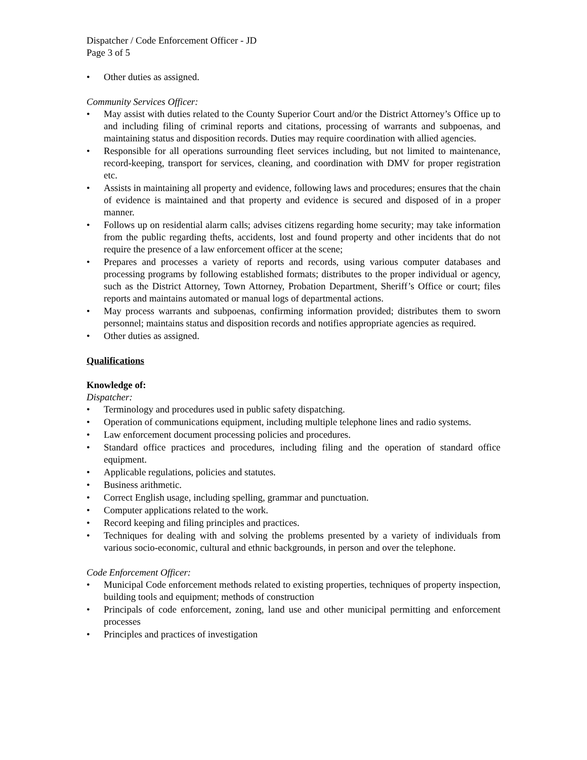Dispatcher / Code Enforcement Officer - JD
Page 3 of 5
• Other duties as assigned.
Community Services Officer:
• May assist with duties related to the County Superior Court and/or the District Attorney’s Office up to and including filing of criminal reports and citations, processing of warrants and subpoenas, and maintaining status and disposition records. Duties may require coordination with allied agencies.
• Responsible for all operations surrounding fleet services including, but not limited to maintenance, record-keeping, transport for services, cleaning, and coordination with DMV for proper registration etc.
• Assists in maintaining all property and evidence, following laws and procedures; ensures that the chain of evidence is maintained and that property and evidence is secured and disposed of in a proper manner.
• Follows up on residential alarm calls; advises citizens regarding home security; may take information from the public regarding thefts, accidents, lost and found property and other incidents that do not require the presence of a law enforcement officer at the scene;
• Prepares and processes a variety of reports and records, using various computer databases and processing programs by following established formats; distributes to the proper individual or agency, such as the District Attorney, Town Attorney, Probation Department, Sheriff’s Office or court; files reports and maintains automated or manual logs of departmental actions.
• May process warrants and subpoenas, confirming information provided; distributes them to sworn personnel; maintains status and disposition records and notifies appropriate agencies as required.
• Other duties as assigned.
Qualifications
Knowledge of:
Dispatcher:
• Terminology and procedures used in public safety dispatching.
• Operation of communications equipment, including multiple telephone lines and radio systems.
• Law enforcement document processing policies and procedures.
• Standard office practices and procedures, including filing and the operation of standard office equipment.
• Applicable regulations, policies and statutes.
• Business arithmetic.
• Correct English usage, including spelling, grammar and punctuation.
• Computer applications related to the work.
• Record keeping and filing principles and practices.
• Techniques for dealing with and solving the problems presented by a variety of individuals from various socio-economic, cultural and ethnic backgrounds, in person and over the telephone.
Code Enforcement Officer:
• Municipal Code enforcement methods related to existing properties, techniques of property inspection, building tools and equipment; methods of construction
• Principals of code enforcement, zoning, land use and other municipal permitting and enforcement processes
• Principles and practices of investigation